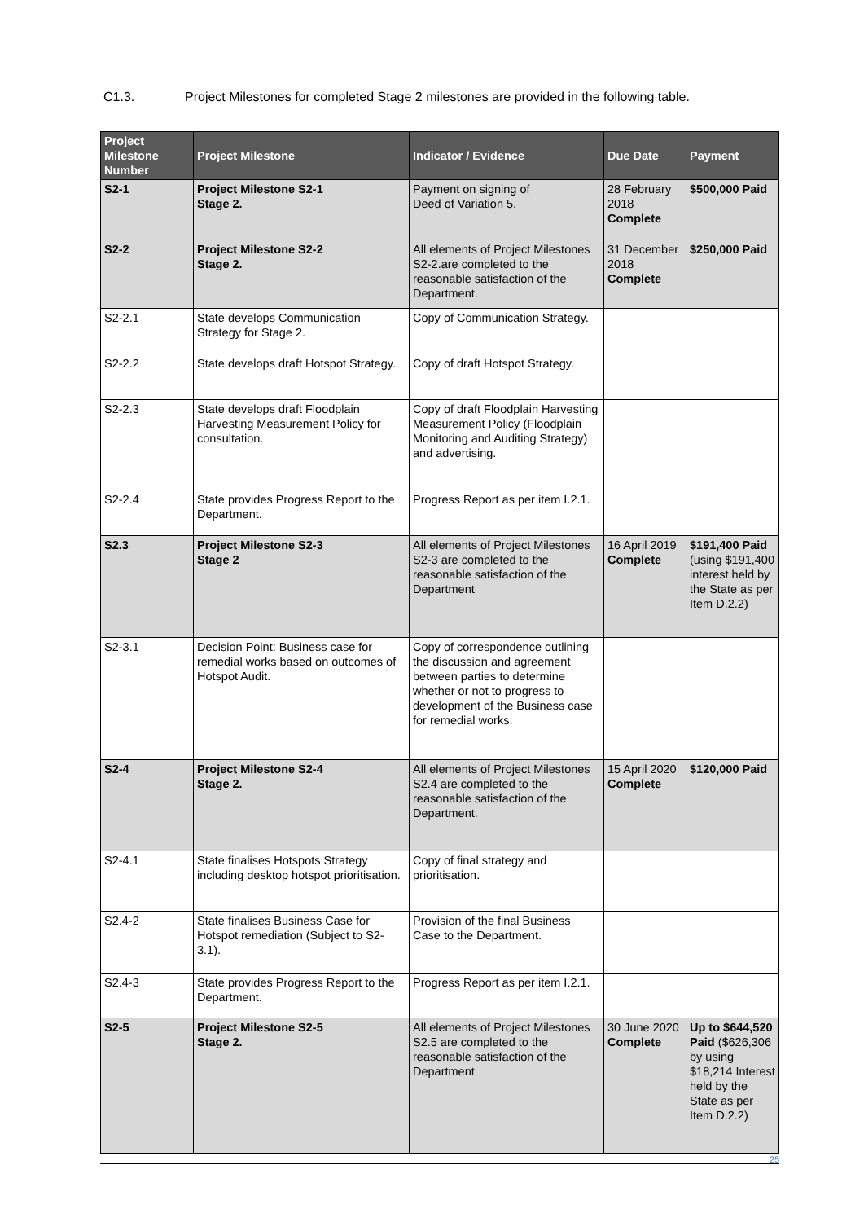C1.3. Project Milestones for completed Stage 2 milestones are provided in the following table.
| Project Milestone Number | Project Milestone | Indicator / Evidence | Due Date | Payment |
| --- | --- | --- | --- | --- |
| S2-1 | Project Milestone S2-1 Stage 2. | Payment on signing of Deed of Variation 5. | 28 February 2018 Complete | $500,000 Paid |
| S2-2 | Project Milestone S2-2 Stage 2. | All elements of Project Milestones S2-2.are completed to the reasonable satisfaction of the Department. | 31 December 2018 Complete | $250,000 Paid |
| S2-2.1 | State develops Communication Strategy for Stage 2. | Copy of Communication Strategy. | | |
| S2-2.2 | State develops draft Hotspot Strategy. | Copy of draft Hotspot Strategy. | | |
| S2-2.3 | State develops draft Floodplain Harvesting Measurement Policy for consultation. | Copy of draft Floodplain Harvesting Measurement Policy (Floodplain Monitoring and Auditing Strategy) and advertising. | | |
| S2-2.4 | State provides Progress Report to the Department. | Progress Report as per item I.2.1. | | |
| S2.3 | Project Milestone S2-3 Stage 2 | All elements of Project Milestones S2-3 are completed to the reasonable satisfaction of the Department | 16 April 2019 Complete | $191,400 Paid (using $191,400 interest held by the State as per Item D.2.2) |
| S2-3.1 | Decision Point: Business case for remedial works based on outcomes of Hotspot Audit. | Copy of correspondence outlining the discussion and agreement between parties to determine whether or not to progress to development of the Business case for remedial works. | | |
| S2-4 | Project Milestone S2-4 Stage 2. | All elements of Project Milestones S2.4 are completed to the reasonable satisfaction of the Department. | 15 April 2020 Complete | $120,000 Paid |
| S2-4.1 | State finalises Hotspots Strategy including desktop hotspot prioritisation. | Copy of final strategy and prioritisation. | | |
| S2.4-2 | State finalises Business Case for Hotspot remediation (Subject to S2-3.1). | Provision of the final Business Case to the Department. | | |
| S2.4-3 | State provides Progress Report to the Department. | Progress Report as per item I.2.1. | | |
| S2-5 | Project Milestone S2-5 Stage 2. | All elements of Project Milestones S2.5 are completed to the reasonable satisfaction of the Department | 30 June 2020 Complete | Up to $644,520 Paid ($626,306 by using $18,214 Interest held by the State as per Item D.2.2) |
25